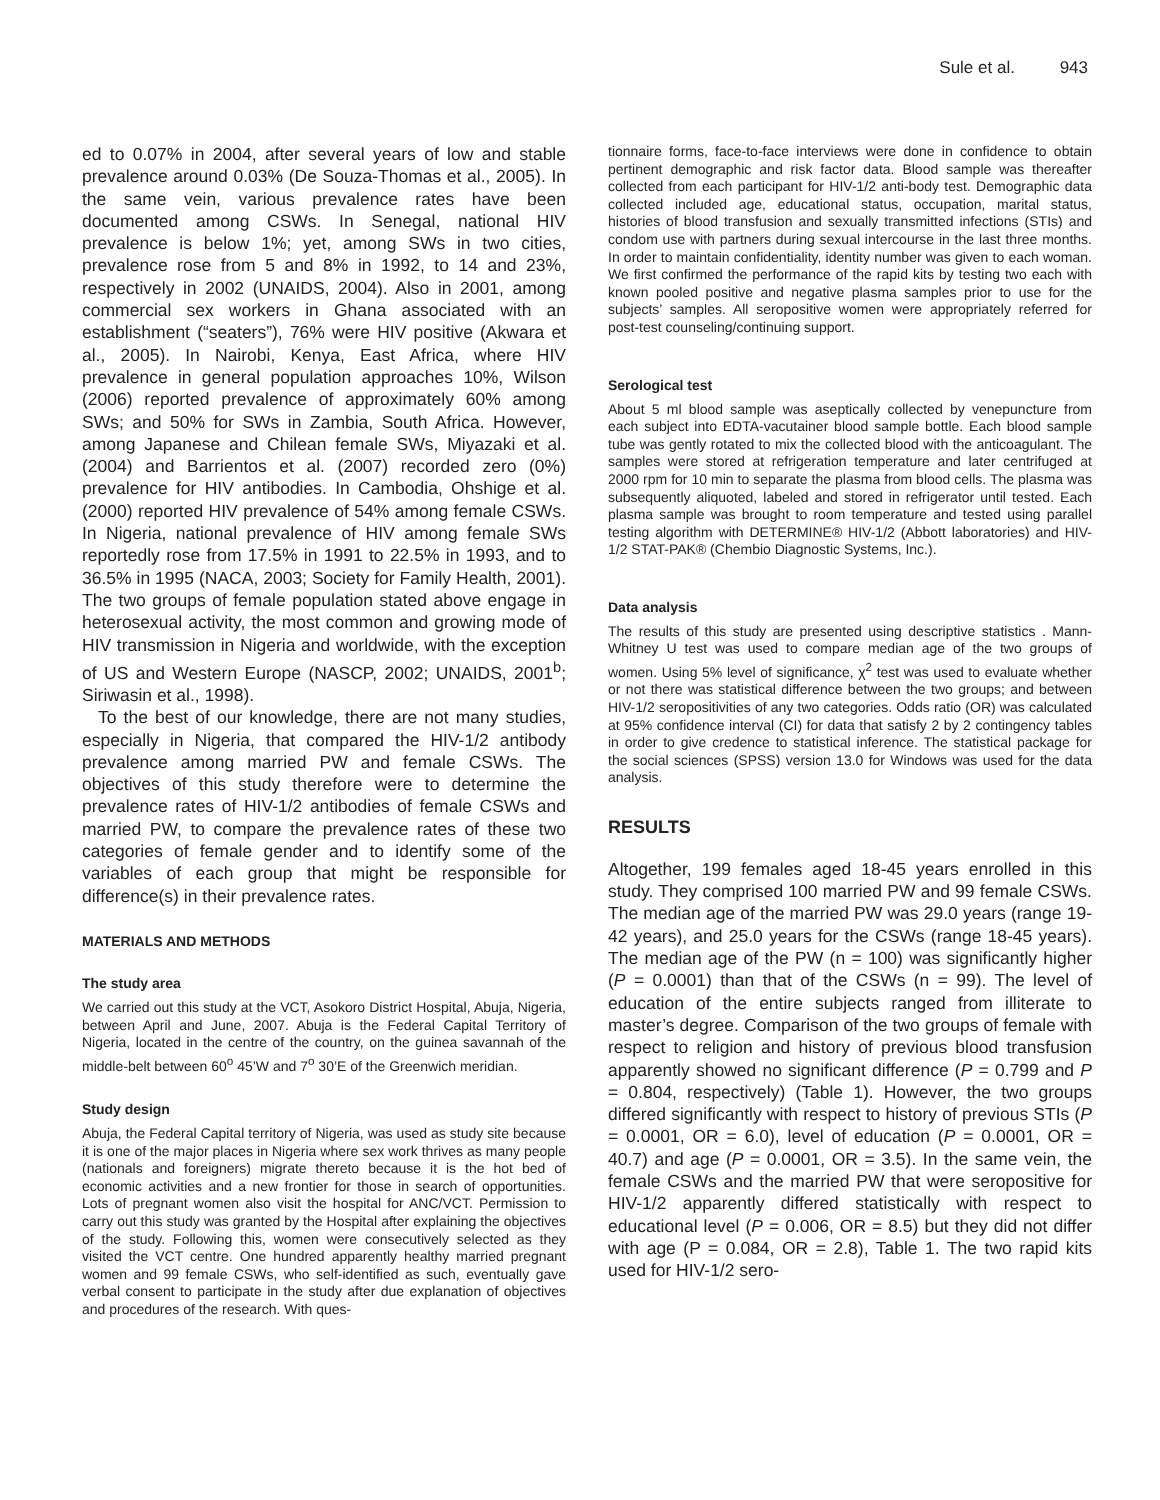Sule et al. 943
ed to 0.07% in 2004, after several years of low and stable prevalence around 0.03% (De Souza-Thomas et al., 2005). In the same vein, various prevalence rates have been documented among CSWs. In Senegal, national HIV prevalence is below 1%; yet, among SWs in two cities, prevalence rose from 5 and 8% in 1992, to 14 and 23%, respectively in 2002 (UNAIDS, 2004). Also in 2001, among commercial sex workers in Ghana associated with an establishment (“seaters”), 76% were HIV positive (Akwara et al., 2005). In Nairobi, Kenya, East Africa, where HIV prevalence in general population approaches 10%, Wilson (2006) reported prevalence of approximately 60% among SWs; and 50% for SWs in Zambia, South Africa. However, among Japanese and Chilean female SWs, Miyazaki et al. (2004) and Barrientos et al. (2007) recorded zero (0%) prevalence for HIV antibodies. In Cambodia, Ohshige et al. (2000) reported HIV prevalence of 54% among female CSWs. In Nigeria, national prevalence of HIV among female SWs reportedly rose from 17.5% in 1991 to 22.5% in 1993, and to 36.5% in 1995 (NACA, 2003; Society for Family Health, 2001). The two groups of female population stated above engage in heterosexual activity, the most common and growing mode of HIV transmission in Nigeria and worldwide, with the exception of US and Western Europe (NASCP, 2002; UNAIDS, 2001<sup>b</sup>; Siriwasin et al., 1998).
To the best of our knowledge, there are not many studies, especially in Nigeria, that compared the HIV-1/2 antibody prevalence among married PW and female CSWs. The objectives of this study therefore were to determine the prevalence rates of HIV-1/2 antibodies of female CSWs and married PW, to compare the prevalence rates of these two categories of female gender and to identify some of the variables of each group that might be responsible for difference(s) in their prevalence rates.
MATERIALS AND METHODS
The study area
We carried out this study at the VCT, Asokoro District Hospital, Abuja, Nigeria, between April and June, 2007. Abuja is the Federal Capital Territory of Nigeria, located in the centre of the country, on the guinea savannah of the middle-belt between 60<sup>o</sup> 45’W and 7<sup>o</sup> 30’E of the Greenwich meridian.
Study design
Abuja, the Federal Capital territory of Nigeria, was used as study site because it is one of the major places in Nigeria where sex work thrives as many people (nationals and foreigners) migrate thereto because it is the hot bed of economic activities and a new frontier for those in search of opportunities. Lots of pregnant women also visit the hospital for ANC/VCT. Permission to carry out this study was granted by the Hospital after explaining the objectives of the study. Following this, women were consecutively selected as they visited the VCT centre. One hundred apparently healthy married pregnant women and 99 female CSWs, who self-identified as such, eventually gave verbal consent to participate in the study after due explanation of objectives and procedures of the research. With ques-
tionnaire forms, face-to-face interviews were done in confidence to obtain pertinent demographic and risk factor data. Blood sample was thereafter collected from each participant for HIV-1/2 anti-body test. Demographic data collected included age, educational status, occupation, marital status, histories of blood transfusion and sexually transmitted infections (STIs) and condom use with partners during sexual intercourse in the last three months. In order to maintain confidentiality, identity number was given to each woman. We first confirmed the performance of the rapid kits by testing two each with known pooled positive and negative plasma samples prior to use for the subjects’ samples. All seropositive women were appropriately referred for post-test counseling/continuing support.
Serological test
About 5 ml blood sample was aseptically collected by venepuncture from each subject into EDTA-vacutainer blood sample bottle. Each blood sample tube was gently rotated to mix the collected blood with the anticoagulant. The samples were stored at refrigeration temperature and later centrifuged at 2000 rpm for 10 min to separate the plasma from blood cells. The plasma was subsequently aliquoted, labeled and stored in refrigerator until tested. Each plasma sample was brought to room temperature and tested using parallel testing algorithm with DETERMINE® HIV-1/2 (Abbott laboratories) and HIV-1/2 STAT-PAK® (Chembio Diagnostic Systems, Inc.).
Data analysis
The results of this study are presented using descriptive statistics . Mann-Whitney U test was used to compare median age of the two groups of women. Using 5% level of significance, χ<sup>2</sup> test was used to evaluate whether or not there was statistical difference between the two groups; and between HIV-1/2 seropositivities of any two categories. Odds ratio (OR) was calculated at 95% confidence interval (CI) for data that satisfy 2 by 2 contingency tables in order to give credence to statistical inference. The statistical package for the social sciences (SPSS) version 13.0 for Windows was used for the data analysis.
RESULTS
Altogether, 199 females aged 18-45 years enrolled in this study. They comprised 100 married PW and 99 female CSWs. The median age of the married PW was 29.0 years (range 19-42 years), and 25.0 years for the CSWs (range 18-45 years). The median age of the PW (n = 100) was significantly higher (P = 0.0001) than that of the CSWs (n = 99). The level of education of the entire subjects ranged from illiterate to master’s degree. Comparison of the two groups of female with respect to religion and history of previous blood transfusion apparently showed no significant difference (P = 0.799 and P = 0.804, respectively) (Table 1). However, the two groups differed significantly with respect to history of previous STIs (P = 0.0001, OR = 6.0), level of education (P = 0.0001, OR = 40.7) and age (P = 0.0001, OR = 3.5). In the same vein, the female CSWs and the married PW that were seropositive for HIV-1/2 apparently differed statistically with respect to educational level (P = 0.006, OR = 8.5) but they did not differ with age (P = 0.084, OR = 2.8), Table 1. The two rapid kits used for HIV-1/2 sero-